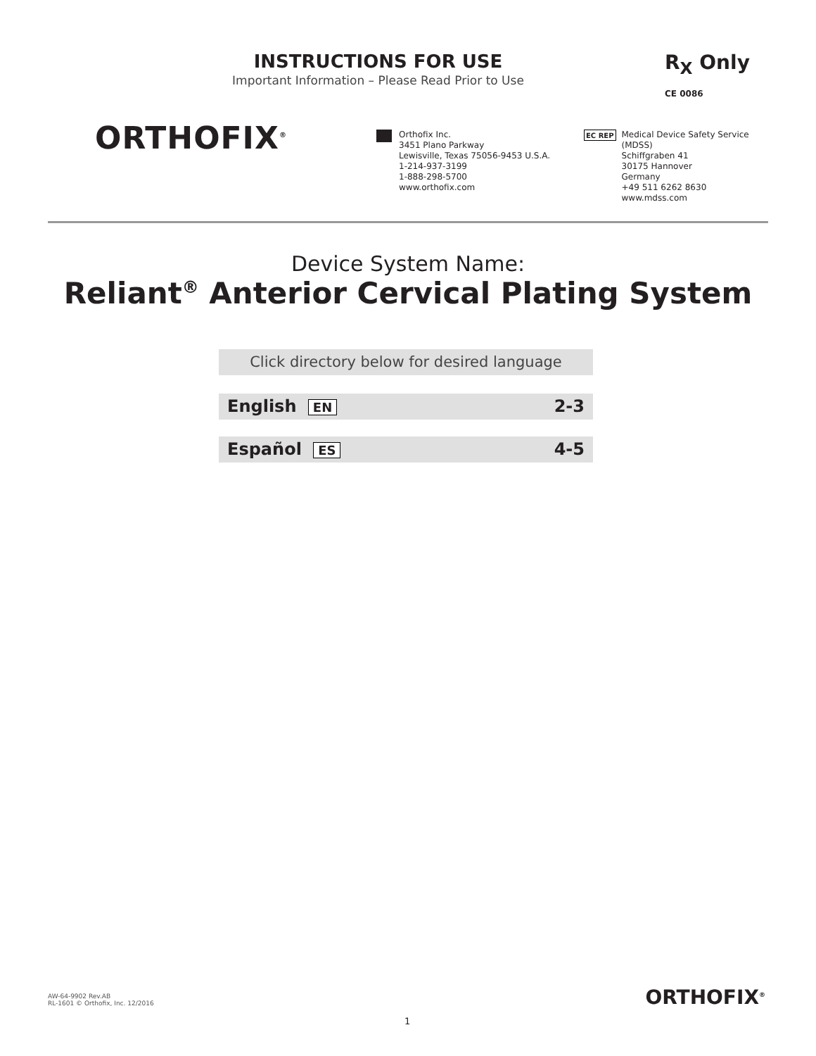INSTRUCTIONS FOR USE
Important Information – Please Read Prior to Use
R<sub>X</sub> Only
CE 0086
ORTHOFIX<sup>®</sup>
Orthofix Inc.
3451 Plano Parkway
Lewisville, Texas 75056-9453 U.S.A.
1-214-937-3199
1-888-298-5700
www.orthofix.com
EC REP
Medical Device Safety Service
(MDSS)
Schiffgraben 41
30175 Hannover
Germany
+49 511 6262 8630
www.mdss.com
Device System Name:
Reliant<sup>®</sup> Anterior Cervical Plating System
Click directory below for desired language
English EN 2-3
Español ES 4-5
AW-64-9902 Rev.AB
RL-1601 © Orthofix, Inc. 12/2016
ORTHOFIX<sup>®</sup>
1